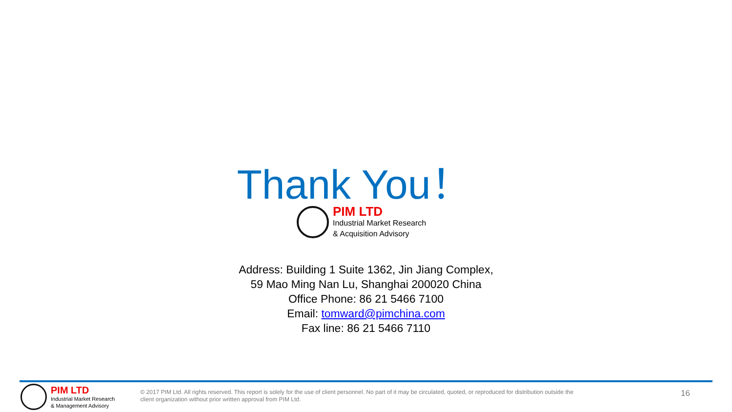Thank You！
PIM LTD
Industrial Market Research
& Acquisition Advisory
Address: Building 1 Suite 1362, Jin Jiang Complex,
59 Mao Ming Nan Lu, Shanghai 200020 China
Office Phone: 86 21 5466 7100
Email: tomward@pimchina.com
Fax line: 86 21 5466 7110
PIM LTD
Industrial Market Research
& Management Advisory
© 2017 PIM Ltd. All rights reserved. This report is solely for the use of client personnel. No part of it may be circulated, quoted, or reproduced for distribution outside the client organization without prior written approval from PIM Ltd.
16